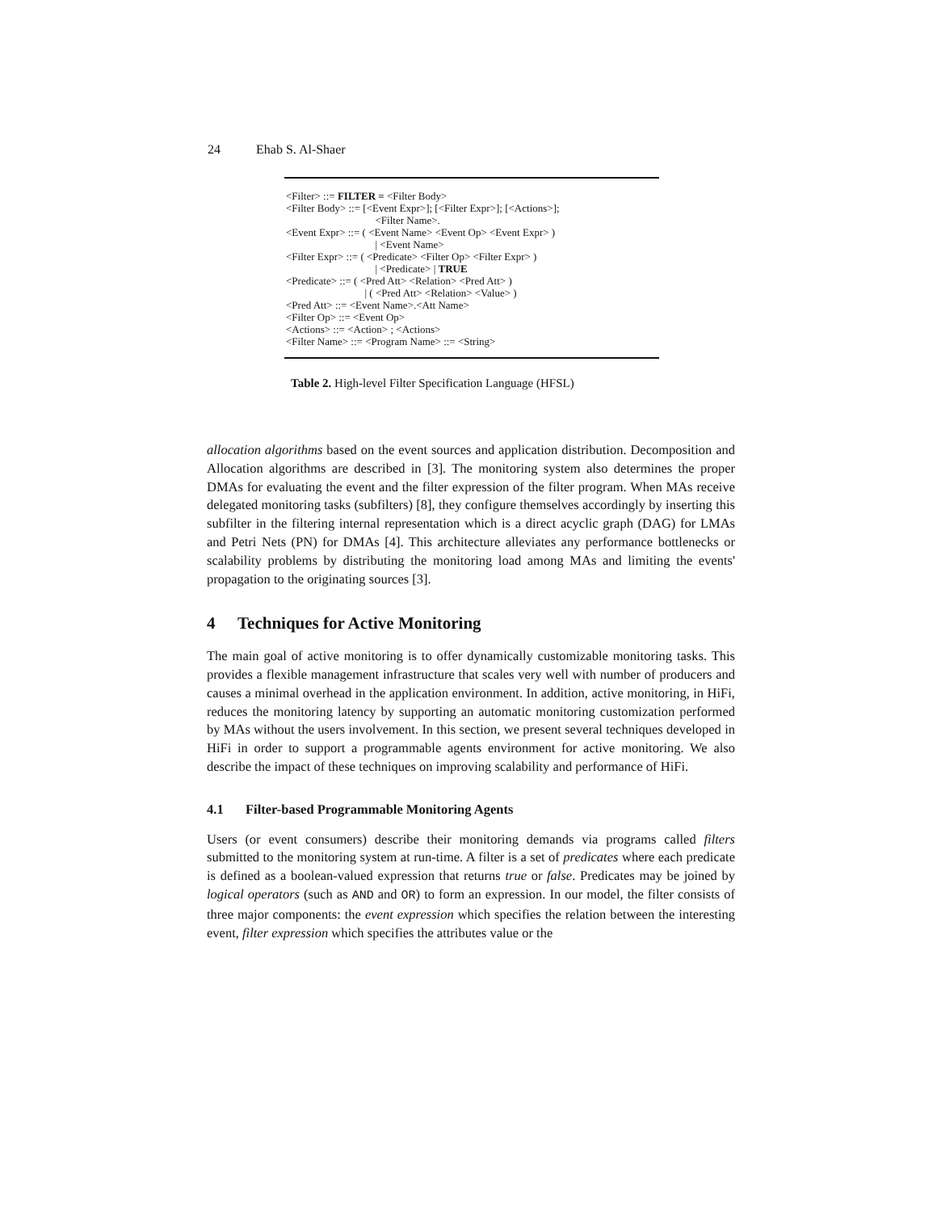24 Ehab S. Al-Shaer
<Filter> ::= FILTER = <Filter Body>
<Filter Body> ::= [<Event Expr>]; [<Filter Expr>]; [<Actions>];
<Filter Name>.
<Event Expr> ::= ( <Event Name> <Event Op> <Event Expr> )
| <Event Name>
<Filter Expr> ::= ( <Predicate> <Filter Op> <Filter Expr> )
| <Predicate> | TRUE
<Predicate> ::= ( <Pred Att> <Relation> <Pred Att> )
| ( <Pred Att> <Relation> <Value> )
<Pred Att> ::= <Event Name>.<Att Name>
<Filter Op> ::= <Event Op>
<Actions> ::= <Action> ; <Actions>
<Filter Name> ::= <Program Name> ::= <String>
Table 2. High-level Filter Specification Language (HFSL)
allocation algorithms based on the event sources and application distribution. Decomposition and Allocation algorithms are described in [3]. The monitoring system also determines the proper DMAs for evaluating the event and the filter expression of the filter program. When MAs receive delegated monitoring tasks (subfilters) [8], they configure themselves accordingly by inserting this subfilter in the filtering internal representation which is a direct acyclic graph (DAG) for LMAs and Petri Nets (PN) for DMAs [4]. This architecture alleviates any performance bottlenecks or scalability problems by distributing the monitoring load among MAs and limiting the events' propagation to the originating sources [3].
4 Techniques for Active Monitoring
The main goal of active monitoring is to offer dynamically customizable monitoring tasks. This provides a flexible management infrastructure that scales very well with number of producers and causes a minimal overhead in the application environment. In addition, active monitoring, in HiFi, reduces the monitoring latency by supporting an automatic monitoring customization performed by MAs without the users involvement. In this section, we present several techniques developed in HiFi in order to support a programmable agents environment for active monitoring. We also describe the impact of these techniques on improving scalability and performance of HiFi.
4.1 Filter-based Programmable Monitoring Agents
Users (or event consumers) describe their monitoring demands via programs called filters submitted to the monitoring system at run-time. A filter is a set of predicates where each predicate is defined as a boolean-valued expression that returns true or false. Predicates may be joined by logical operators (such as AND and OR) to form an expression. In our model, the filter consists of three major components: the event expression which specifies the relation between the interesting event, filter expression which specifies the attributes value or the